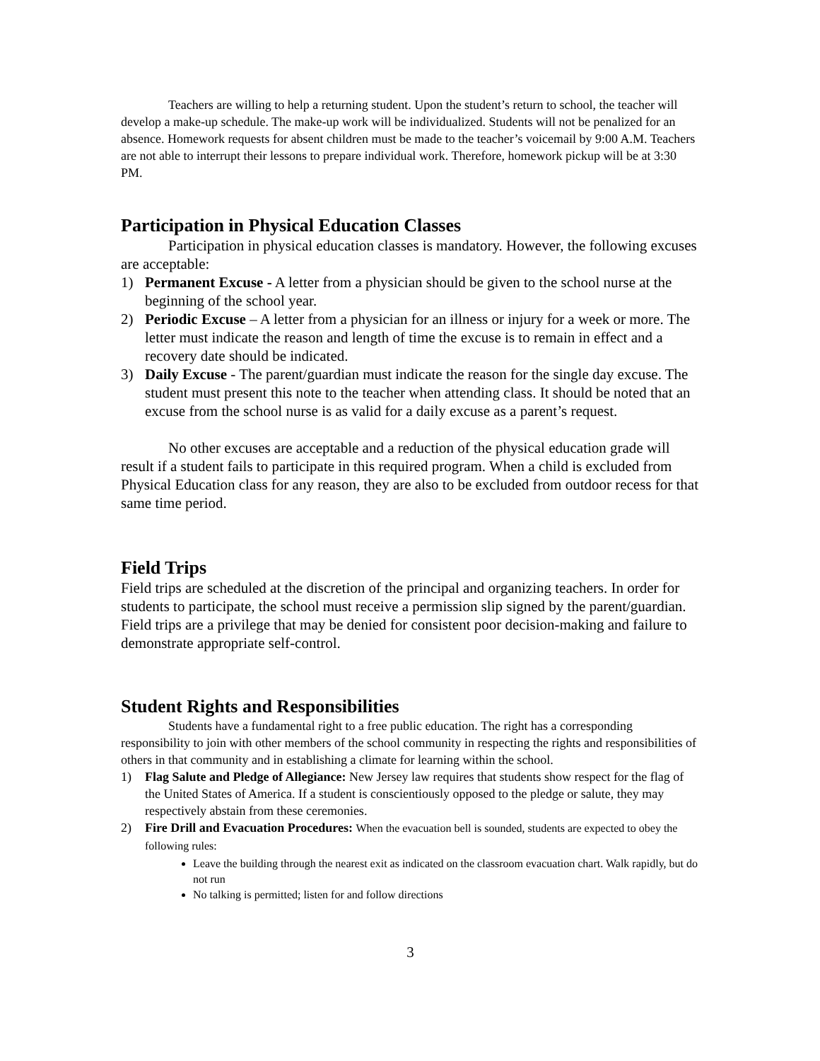Teachers are willing to help a returning student. Upon the student’s return to school, the teacher will develop a make-up schedule. The make-up work will be individualized. Students will not be penalized for an absence. Homework requests for absent children must be made to the teacher’s voicemail by 9:00 A.M. Teachers are not able to interrupt their lessons to prepare individual work. Therefore, homework pickup will be at 3:30 PM.
Participation in Physical Education Classes
Participation in physical education classes is mandatory. However, the following excuses are acceptable:
1) Permanent Excuse - A letter from a physician should be given to the school nurse at the beginning of the school year.
2) Periodic Excuse – A letter from a physician for an illness or injury for a week or more. The letter must indicate the reason and length of time the excuse is to remain in effect and a recovery date should be indicated.
3) Daily Excuse - The parent/guardian must indicate the reason for the single day excuse. The student must present this note to the teacher when attending class. It should be noted that an excuse from the school nurse is as valid for a daily excuse as a parent’s request.
No other excuses are acceptable and a reduction of the physical education grade will result if a student fails to participate in this required program. When a child is excluded from Physical Education class for any reason, they are also to be excluded from outdoor recess for that same time period.
Field Trips
Field trips are scheduled at the discretion of the principal and organizing teachers. In order for students to participate, the school must receive a permission slip signed by the parent/guardian. Field trips are a privilege that may be denied for consistent poor decision-making and failure to demonstrate appropriate self-control.
Student Rights and Responsibilities
Students have a fundamental right to a free public education. The right has a corresponding responsibility to join with other members of the school community in respecting the rights and responsibilities of others in that community and in establishing a climate for learning within the school.
1) Flag Salute and Pledge of Allegiance: New Jersey law requires that students show respect for the flag of the United States of America. If a student is conscientiously opposed to the pledge or salute, they may respectively abstain from these ceremonies.
2) Fire Drill and Evacuation Procedures: When the evacuation bell is sounded, students are expected to obey the following rules:
Leave the building through the nearest exit as indicated on the classroom evacuation chart. Walk rapidly, but do not run
No talking is permitted; listen for and follow directions
3